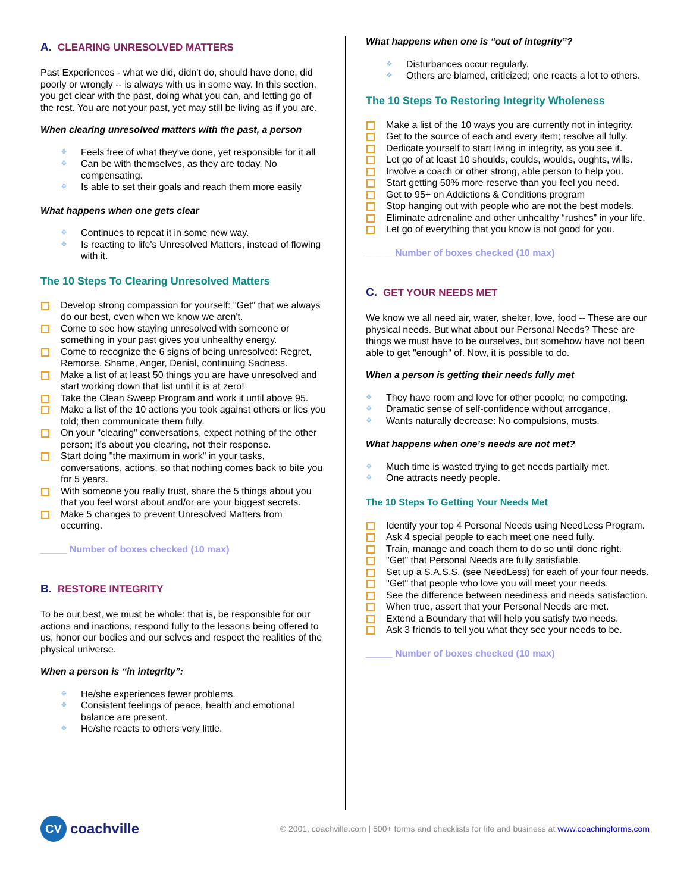A. CLEARING UNRESOLVED MATTERS
Past Experiences - what we did, didn't do, should have done, did poorly or wrongly -- is always with us in some way. In this section, you get clear with the past, doing what you can, and letting go of the rest. You are not your past, yet may still be living as if you are.
When clearing unresolved matters with the past, a person
Feels free of what they've done, yet responsible for it all
Can be with themselves, as they are today. No compensating.
Is able to set their goals and reach them more easily
What happens when one gets clear
Continues to repeat it in some new way.
Is reacting to life's Unresolved Matters, instead of flowing with it.
The 10 Steps To Clearing Unresolved Matters
Develop strong compassion for yourself: "Get" that we always do our best, even when we know we aren't.
Come to see how staying unresolved with someone or something in your past gives you unhealthy energy.
Come to recognize the 6 signs of being unresolved: Regret, Remorse, Shame, Anger, Denial, continuing Sadness.
Make a list of at least 50 things you are have unresolved and start working down that list until it is at zero!
Take the Clean Sweep Program and work it until above 95.
Make a list of the 10 actions you took against others or lies you told; then communicate them fully.
On your "clearing" conversations, expect nothing of the other person; it's about you clearing, not their response.
Start doing "the maximum in work" in your tasks, conversations, actions, so that nothing comes back to bite you for 5 years.
With someone you really trust, share the 5 things about you that you feel worst about and/or are your biggest secrets.
Make 5 changes to prevent Unresolved Matters from occurring.
_____ Number of boxes checked (10 max)
B. RESTORE INTEGRITY
To be our best, we must be whole: that is, be responsible for our actions and inactions, respond fully to the lessons being offered to us, honor our bodies and our selves and respect the realities of the physical universe.
When a person is “in integrity”:
He/she experiences fewer problems.
Consistent feelings of peace, health and emotional balance are present.
He/she reacts to others very little.
What happens when one is “out of integrity”?
Disturbances occur regularly.
Others are blamed, criticized; one reacts a lot to others.
The 10 Steps To Restoring Integrity Wholeness
Make a list of the 10 ways you are currently not in integrity.
Get to the source of each and every item; resolve all fully.
Dedicate yourself to start living in integrity, as you see it.
Let go of at least 10 shoulds, coulds, woulds, oughts, wills.
Involve a coach or other strong, able person to help you.
Start getting 50% more reserve than you feel you need.
Get to 95+ on Addictions & Conditions program
Stop hanging out with people who are not the best models.
Eliminate adrenaline and other unhealthy “rushes” in your life.
Let go of everything that you know is not good for you.
_____ Number of boxes checked (10 max)
C. GET YOUR NEEDS MET
We know we all need air, water, shelter, love, food -- These are our physical needs. But what about our Personal Needs? These are things we must have to be ourselves, but somehow have not been able to get "enough" of. Now, it is possible to do.
When a person is getting their needs fully met
They have room and love for other people; no competing.
Dramatic sense of self-confidence without arrogance.
Wants naturally decrease: No compulsions, musts.
What happens when one’s needs are not met?
Much time is wasted trying to get needs partially met.
One attracts needy people.
The 10 Steps To Getting Your Needs Met
Identify your top 4 Personal Needs using NeedLess Program.
Ask 4 special people to each meet one need fully.
Train, manage and coach them to do so until done right.
"Get" that Personal Needs are fully satisfiable.
Set up a S.A.S.S. (see NeedLess) for each of your four needs.
"Get" that people who love you will meet your needs.
See the difference between neediness and needs satisfaction.
When true, assert that your Personal Needs are met.
Extend a Boundary that will help you satisfy two needs.
Ask 3 friends to tell you what they see your needs to be.
_____ Number of boxes checked (10 max)
CV coachville
© 2001, coachville.com | 500+ forms and checklists for life and business at www.coachingforms.com